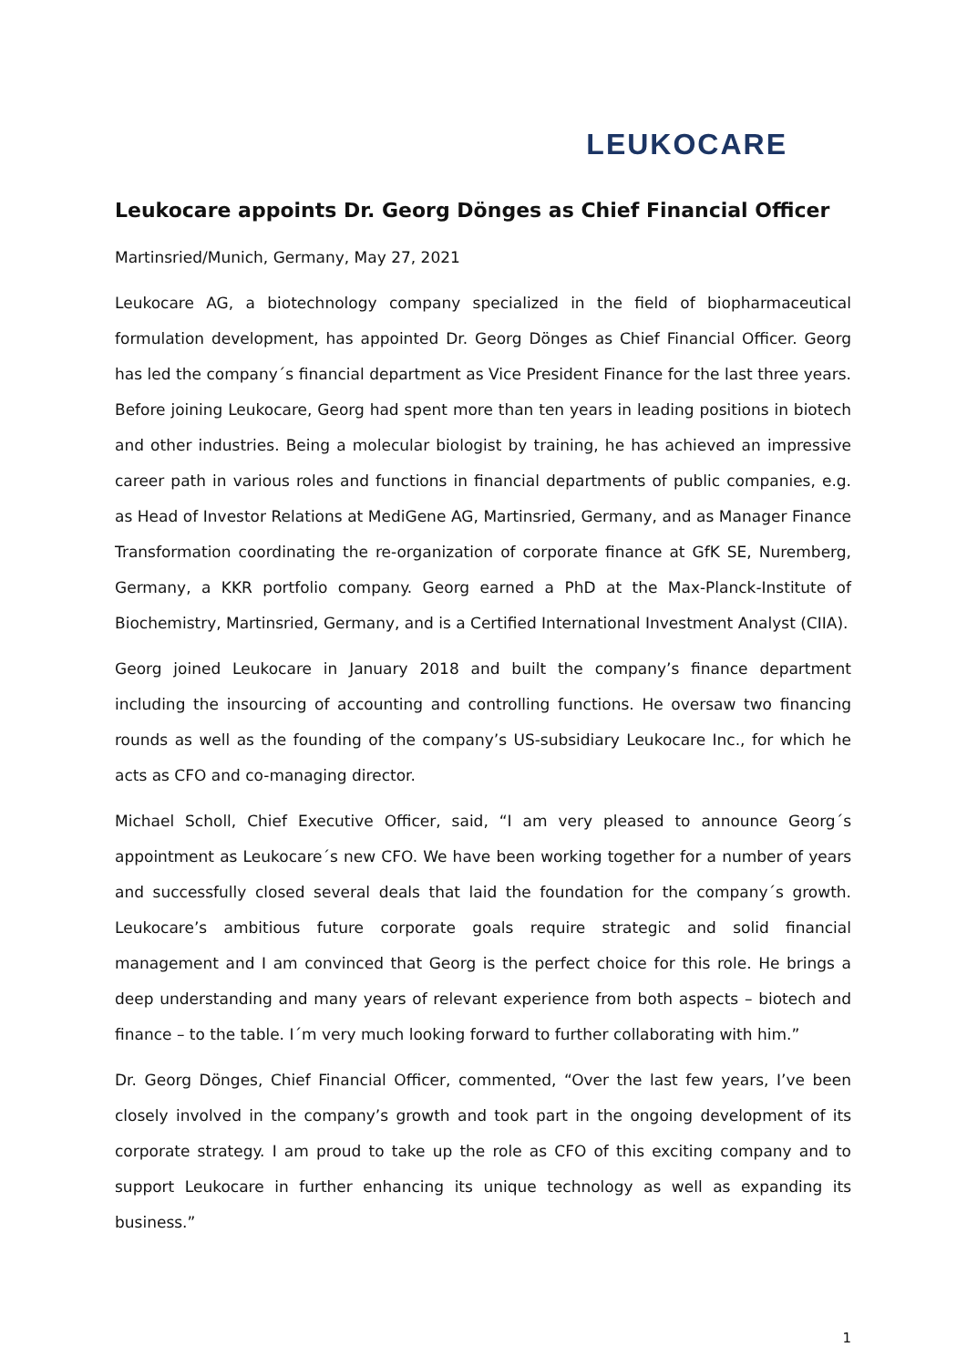LEUKOCARE
Leukocare appoints Dr. Georg Dönges as Chief Financial Officer
Martinsried/Munich, Germany, May 27, 2021
Leukocare AG, a biotechnology company specialized in the field of biopharmaceutical formulation development, has appointed Dr. Georg Dönges as Chief Financial Officer. Georg has led the company´s financial department as Vice President Finance for the last three years. Before joining Leukocare, Georg had spent more than ten years in leading positions in biotech and other industries. Being a molecular biologist by training, he has achieved an impressive career path in various roles and functions in financial departments of public companies, e.g. as Head of Investor Relations at MediGene AG, Martinsried, Germany, and as Manager Finance Transformation coordinating the re-organization of corporate finance at GfK SE, Nuremberg, Germany, a KKR portfolio company. Georg earned a PhD at the Max-Planck-Institute of Biochemistry, Martinsried, Germany, and is a Certified International Investment Analyst (CIIA).
Georg joined Leukocare in January 2018 and built the company’s finance department including the insourcing of accounting and controlling functions. He oversaw two financing rounds as well as the founding of the company’s US-subsidiary Leukocare Inc., for which he acts as CFO and co-managing director.
Michael Scholl, Chief Executive Officer, said, “I am very pleased to announce Georg´s appointment as Leukocare´s new CFO. We have been working together for a number of years and successfully closed several deals that laid the foundation for the company´s growth. Leukocare’s ambitious future corporate goals require strategic and solid financial management and I am convinced that Georg is the perfect choice for this role. He brings a deep understanding and many years of relevant experience from both aspects – biotech and finance – to the table. I´m very much looking forward to further collaborating with him.”
Dr. Georg Dönges, Chief Financial Officer, commented, “Over the last few years, I’ve been closely involved in the company’s growth and took part in the ongoing development of its corporate strategy. I am proud to take up the role as CFO of this exciting company and to support Leukocare in further enhancing its unique technology as well as expanding its business.”
1